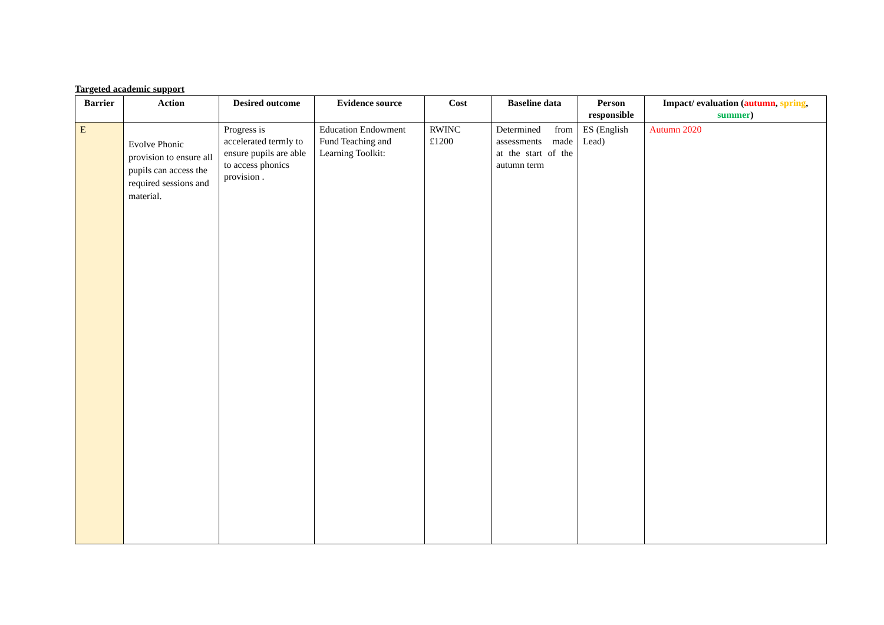Targeted academic support
| Barrier | Action | Desired outcome | Evidence source | Cost | Baseline data | Person responsible | Impact/ evaluation ( autumn , spring , summer ) |
| --- | --- | --- | --- | --- | --- | --- | --- |
| E | Evolve Phonic provision to ensure all pupils can access the required sessions and material. | Progress is accelerated termly to ensure pupils are able to access phonics provision . | Education Endowment Fund Teaching and Learning Toolkit: | RWINC £1200 | Determined from assessments made at the start of the autumn term | ES (English Lead) | Autumn 2020 |